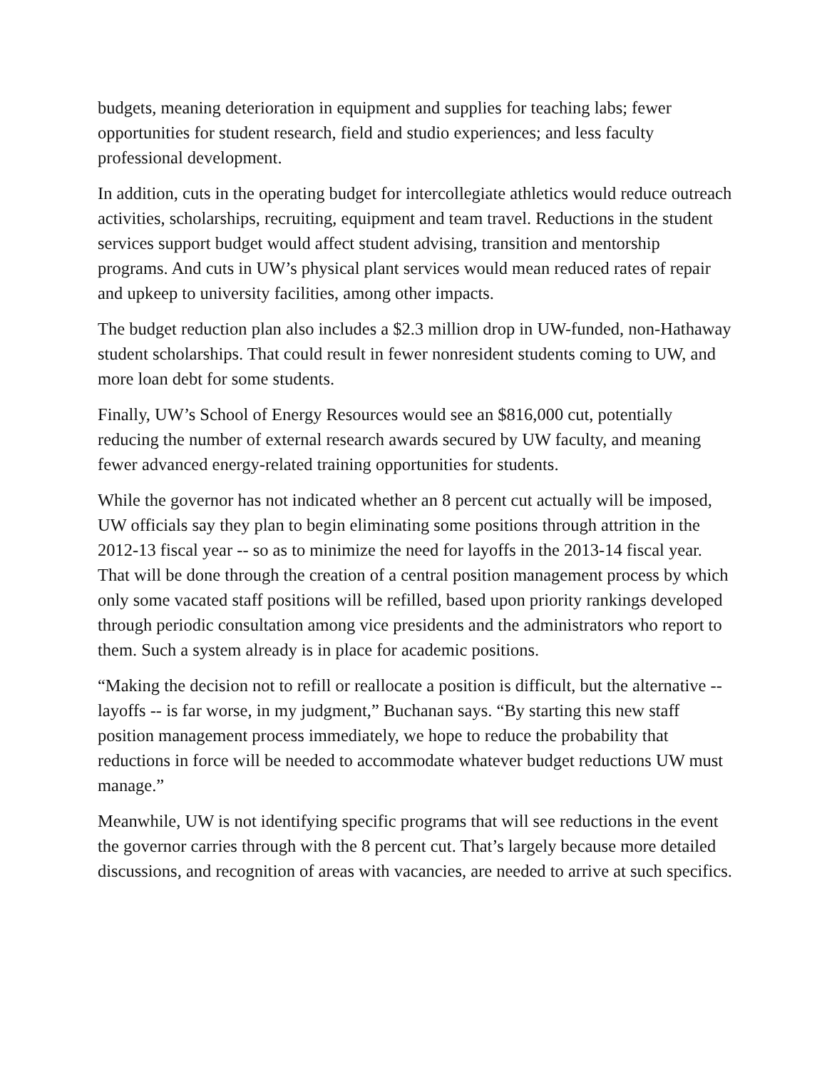budgets, meaning deterioration in equipment and supplies for teaching labs; fewer opportunities for student research, field and studio experiences; and less faculty professional development.
In addition, cuts in the operating budget for intercollegiate athletics would reduce outreach activities, scholarships, recruiting, equipment and team travel. Reductions in the student services support budget would affect student advising, transition and mentorship programs. And cuts in UW’s physical plant services would mean reduced rates of repair and upkeep to university facilities, among other impacts.
The budget reduction plan also includes a $2.3 million drop in UW-funded, non-Hathaway student scholarships. That could result in fewer nonresident students coming to UW, and more loan debt for some students.
Finally, UW’s School of Energy Resources would see an $816,000 cut, potentially reducing the number of external research awards secured by UW faculty, and meaning fewer advanced energy-related training opportunities for students.
While the governor has not indicated whether an 8 percent cut actually will be imposed, UW officials say they plan to begin eliminating some positions through attrition in the 2012-13 fiscal year -- so as to minimize the need for layoffs in the 2013-14 fiscal year. That will be done through the creation of a central position management process by which only some vacated staff positions will be refilled, based upon priority rankings developed through periodic consultation among vice presidents and the administrators who report to them. Such a system already is in place for academic positions.
“Making the decision not to refill or reallocate a position is difficult, but the alternative -- layoffs -- is far worse, in my judgment,” Buchanan says. “By starting this new staff position management process immediately, we hope to reduce the probability that reductions in force will be needed to accommodate whatever budget reductions UW must manage.”
Meanwhile, UW is not identifying specific programs that will see reductions in the event the governor carries through with the 8 percent cut. That’s largely because more detailed discussions, and recognition of areas with vacancies, are needed to arrive at such specifics.